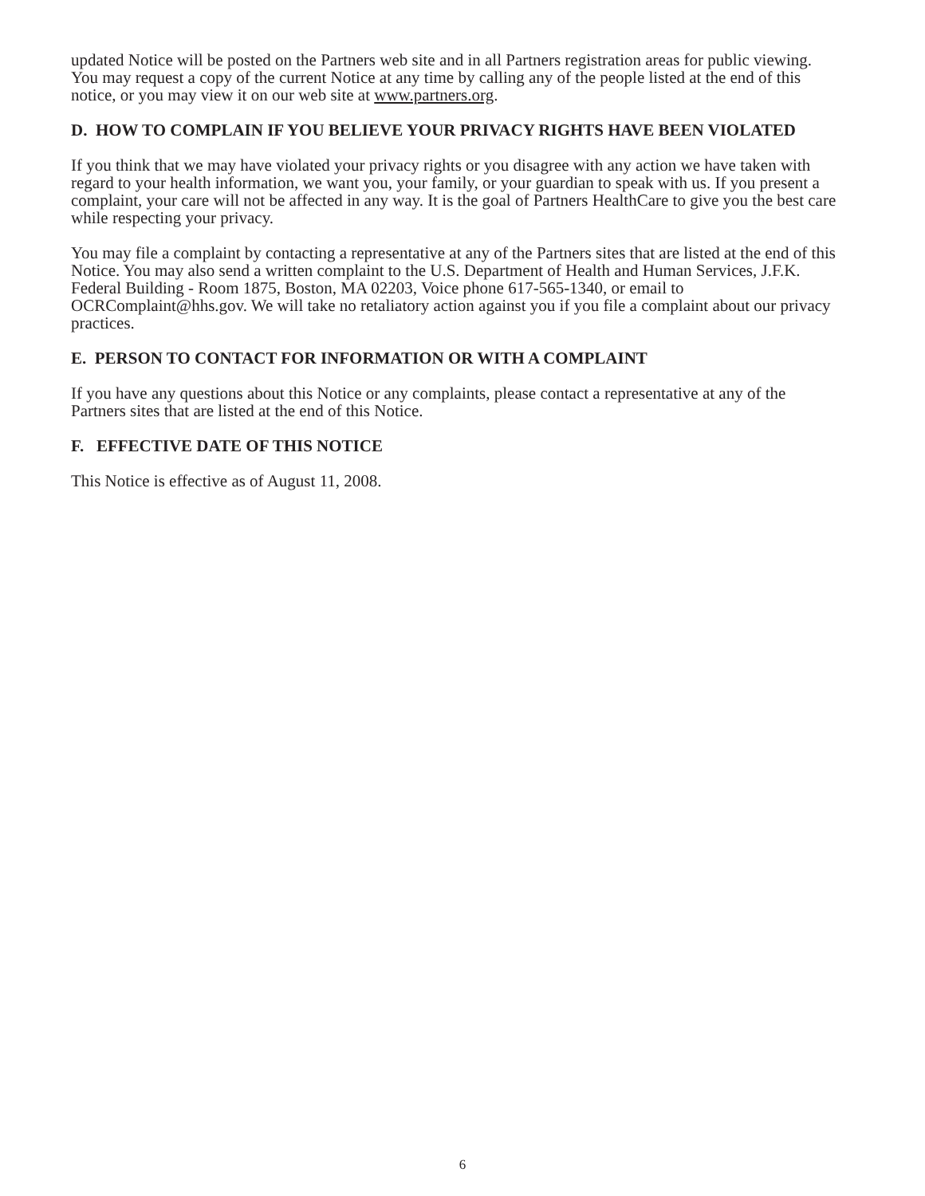updated Notice will be posted on the Partners web site and in all Partners registration areas for public viewing. You may request a copy of the current Notice at any time by calling any of the people listed at the end of this notice, or you may view it on our web site at www.partners.org.
D. HOW TO COMPLAIN IF YOU BELIEVE YOUR PRIVACY RIGHTS HAVE BEEN VIOLATED
If you think that we may have violated your privacy rights or you disagree with any action we have taken with regard to your health information, we want you, your family, or your guardian to speak with us. If you present a complaint, your care will not be affected in any way. It is the goal of Partners HealthCare to give you the best care while respecting your privacy.
You may file a complaint by contacting a representative at any of the Partners sites that are listed at the end of this Notice. You may also send a written complaint to the U.S. Department of Health and Human Services, J.F.K. Federal Building - Room 1875, Boston, MA 02203, Voice phone 617-565-1340, or email to OCRComplaint@hhs.gov. We will take no retaliatory action against you if you file a complaint about our privacy practices.
E. PERSON TO CONTACT FOR INFORMATION OR WITH A COMPLAINT
If you have any questions about this Notice or any complaints, please contact a representative at any of the Partners sites that are listed at the end of this Notice.
F. EFFECTIVE DATE OF THIS NOTICE
This Notice is effective as of August 11, 2008.
6